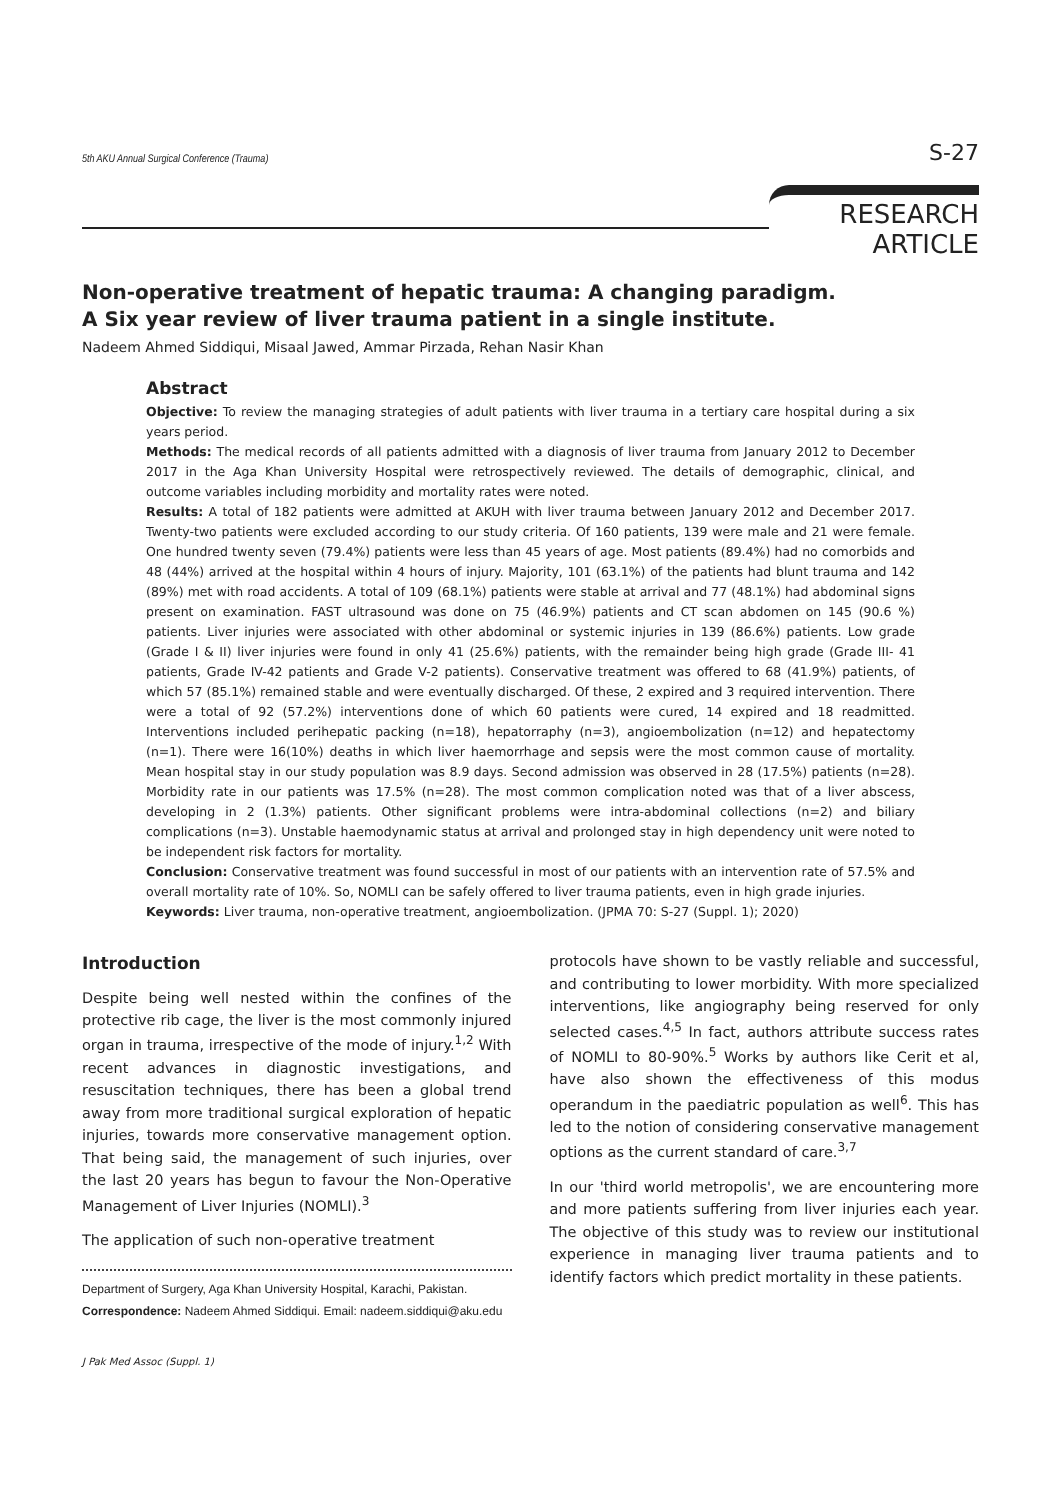5th AKU Annual Surgical Conference (Trauma) S-27
RESEARCH ARTICLE
Non-operative treatment of hepatic trauma: A changing paradigm.
A Six year review of liver trauma patient in a single institute.
Nadeem Ahmed Siddiqui, Misaal Jawed, Ammar Pirzada, Rehan Nasir Khan
Abstract
Objective: To review the managing strategies of adult patients with liver trauma in a tertiary care hospital during a six years period.
Methods: The medical records of all patients admitted with a diagnosis of liver trauma from January 2012 to December 2017 in the Aga Khan University Hospital were retrospectively reviewed. The details of demographic, clinical, and outcome variables including morbidity and mortality rates were noted.
Results: A total of 182 patients were admitted at AKUH with liver trauma between January 2012 and December 2017. Twenty-two patients were excluded according to our study criteria. Of 160 patients, 139 were male and 21 were female. One hundred twenty seven (79.4%) patients were less than 45 years of age. Most patients (89.4%) had no comorbids and 48 (44%) arrived at the hospital within 4 hours of injury. Majority, 101 (63.1%) of the patients had blunt trauma and 142 (89%) met with road accidents. A total of 109 (68.1%) patients were stable at arrival and 77 (48.1%) had abdominal signs present on examination. FAST ultrasound was done on 75 (46.9%) patients and CT scan abdomen on 145 (90.6 %) patients. Liver injuries were associated with other abdominal or systemic injuries in 139 (86.6%) patients. Low grade (Grade I & II) liver injuries were found in only 41 (25.6%) patients, with the remainder being high grade (Grade III- 41 patients, Grade IV-42 patients and Grade V-2 patients). Conservative treatment was offered to 68 (41.9%) patients, of which 57 (85.1%) remained stable and were eventually discharged. Of these, 2 expired and 3 required intervention. There were a total of 92 (57.2%) interventions done of which 60 patients were cured, 14 expired and 18 readmitted. Interventions included perihepatic packing (n=18), hepatorraphy (n=3), angioembolization (n=12) and hepatectomy (n=1). There were 16(10%) deaths in which liver haemorrhage and sepsis were the most common cause of mortality. Mean hospital stay in our study population was 8.9 days. Second admission was observed in 28 (17.5%) patients (n=28). Morbidity rate in our patients was 17.5% (n=28). The most common complication noted was that of a liver abscess, developing in 2 (1.3%) patients. Other significant problems were intra-abdominal collections (n=2) and biliary complications (n=3). Unstable haemodynamic status at arrival and prolonged stay in high dependency unit were noted to be independent risk factors for mortality.
Conclusion: Conservative treatment was found successful in most of our patients with an intervention rate of 57.5% and overall mortality rate of 10%. So, NOMLI can be safely offered to liver trauma patients, even in high grade injuries.
Keywords: Liver trauma, non-operative treatment, angioembolization. (JPMA 70: S-27 (Suppl. 1); 2020)
Introduction
Despite being well nested within the confines of the protective rib cage, the liver is the most commonly injured organ in trauma, irrespective of the mode of injury.<sup>1,2</sup> With recent advances in diagnostic investigations, and resuscitation techniques, there has been a global trend away from more traditional surgical exploration of hepatic injuries, towards more conservative management option. That being said, the management of such injuries, over the last 20 years has begun to favour the Non-Operative Management of Liver Injuries (NOMLI).<sup>3</sup>
The application of such non-operative treatment
Department of Surgery, Aga Khan University Hospital, Karachi, Pakistan.
Correspondence: Nadeem Ahmed Siddiqui. Email: nadeem.siddiqui@aku.edu
protocols have shown to be vastly reliable and successful, and contributing to lower morbidity. With more specialized interventions, like angiography being reserved for only selected cases.<sup>4,5</sup> In fact, authors attribute success rates of NOMLI to 80-90%.<sup>5</sup> Works by authors like Cerit et al, have also shown the effectiveness of this modus operandum in the paediatric population as well<sup>6</sup>. This has led to the notion of considering conservative management options as the current standard of care.<sup>3,7</sup>
In our 'third world metropolis', we are encountering more and more patients suffering from liver injuries each year. The objective of this study was to review our institutional experience in managing liver trauma patients and to identify factors which predict mortality in these patients.
J Pak Med Assoc (Suppl. 1)